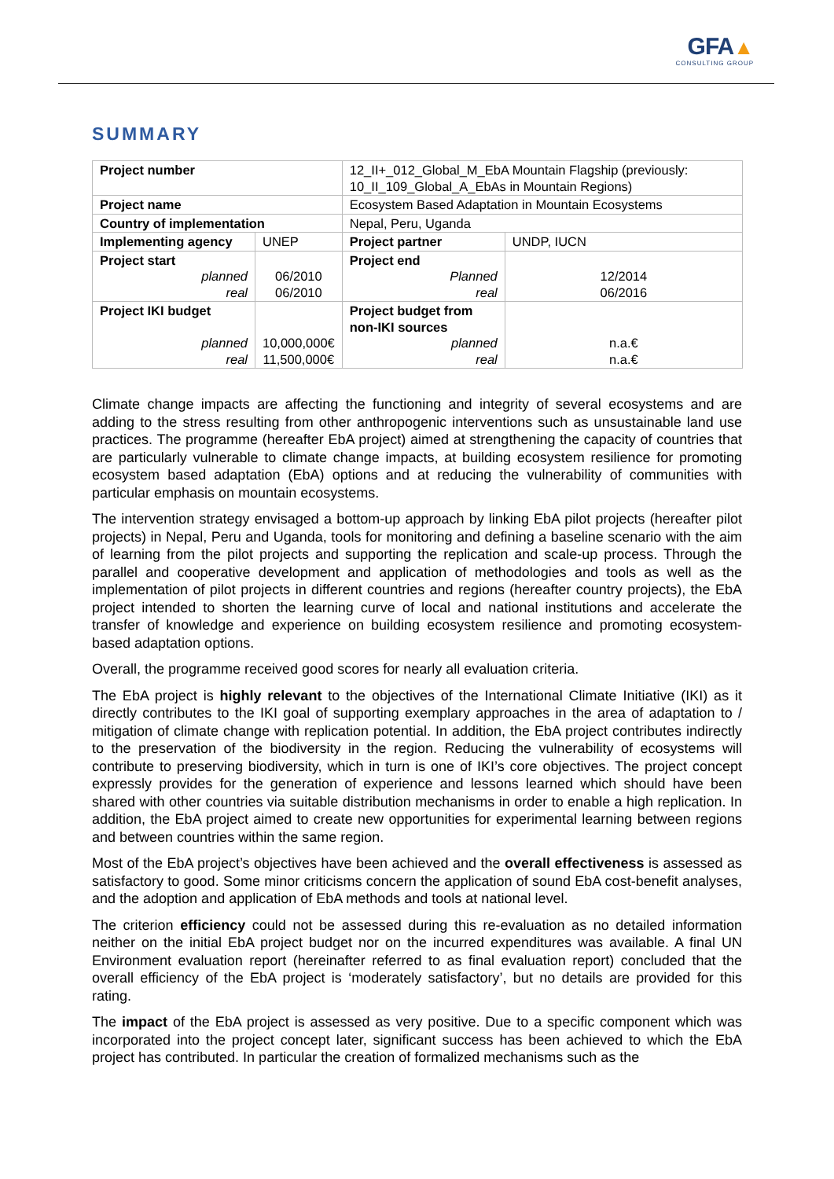GFA▲
CONSULTING GROUP
SUMMARY
| Project number | | 12_II+_012_Global_M_EbA Mountain Flagship (previously: 10_II_109_Global_A_EbAs in Mountain Regions) | |
| Project name | | Ecosystem Based Adaptation in Mountain Ecosystems | |
| Country of implementation | | Nepal, Peru, Uganda | |
| Implementing agency | UNEP | Project partner | UNDP, IUCN |
| Project start planned real | 06/2010 06/2010 | Project end Planned real | 12/2014 06/2016 |
| Project IKI budget planned real | 10,000,000€ 11,500,000€ | Project budget from non-IKI sources planned real | n.a.€ n.a.€ |
Climate change impacts are affecting the functioning and integrity of several ecosystems and are adding to the stress resulting from other anthropogenic interventions such as unsustainable land use practices. The programme (hereafter EbA project) aimed at strengthening the capacity of countries that are particularly vulnerable to climate change impacts, at building ecosystem resilience for promoting ecosystem based adaptation (EbA) options and at reducing the vulnerability of communities with particular emphasis on mountain ecosystems.
The intervention strategy envisaged a bottom-up approach by linking EbA pilot projects (hereafter pilot projects) in Nepal, Peru and Uganda, tools for monitoring and defining a baseline scenario with the aim of learning from the pilot projects and supporting the replication and scale-up process. Through the parallel and cooperative development and application of methodologies and tools as well as the implementation of pilot projects in different countries and regions (hereafter country projects), the EbA project intended to shorten the learning curve of local and national institutions and accelerate the transfer of knowledge and experience on building ecosystem resilience and promoting ecosystem-based adaptation options.
Overall, the programme received good scores for nearly all evaluation criteria.
The EbA project is highly relevant to the objectives of the International Climate Initiative (IKI) as it directly contributes to the IKI goal of supporting exemplary approaches in the area of adaptation to / mitigation of climate change with replication potential. In addition, the EbA project contributes indirectly to the preservation of the biodiversity in the region. Reducing the vulnerability of ecosystems will contribute to preserving biodiversity, which in turn is one of IKI’s core objectives. The project concept expressly provides for the generation of experience and lessons learned which should have been shared with other countries via suitable distribution mechanisms in order to enable a high replication. In addition, the EbA project aimed to create new opportunities for experimental learning between regions and between countries within the same region.
Most of the EbA project’s objectives have been achieved and the overall effectiveness is assessed as satisfactory to good. Some minor criticisms concern the application of sound EbA cost-benefit analyses, and the adoption and application of EbA methods and tools at national level.
The criterion efficiency could not be assessed during this re-evaluation as no detailed information neither on the initial EbA project budget nor on the incurred expenditures was available. A final UN Environment evaluation report (hereinafter referred to as final evaluation report) concluded that the overall efficiency of the EbA project is ‘moderately satisfactory’, but no details are provided for this rating.
The impact of the EbA project is assessed as very positive. Due to a specific component which was incorporated into the project concept later, significant success has been achieved to which the EbA project has contributed. In particular the creation of formalized mechanisms such as the